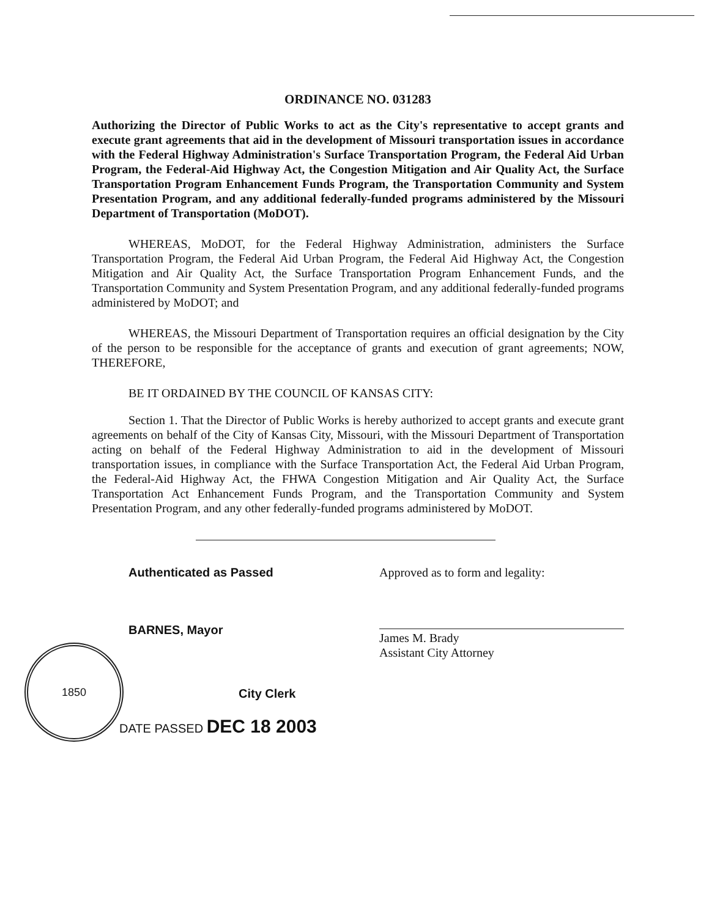1850
ORDINANCE NO. 031283
Authorizing the Director of Public Works to act as the City's representative to accept grants and execute grant agreements that aid in the development of Missouri transportation issues in accordance with the Federal Highway Administration's Surface Transportation Program, the Federal Aid Urban Program, the Federal-Aid Highway Act, the Congestion Mitigation and Air Quality Act, the Surface Transportation Program Enhancement Funds Program, the Transportation Community and System Presentation Program, and any additional federally-funded programs administered by the Missouri Department of Transportation (MoDOT).
WHEREAS, MoDOT, for the Federal Highway Administration, administers the Surface Transportation Program, the Federal Aid Urban Program, the Federal Aid Highway Act, the Congestion Mitigation and Air Quality Act, the Surface Transportation Program Enhancement Funds, and the Transportation Community and System Presentation Program, and any additional federally-funded programs administered by MoDOT; and
WHEREAS, the Missouri Department of Transportation requires an official designation by the City of the person to be responsible for the acceptance of grants and execution of grant agreements; NOW, THEREFORE,
BE IT ORDAINED BY THE COUNCIL OF KANSAS CITY:
Section 1. That the Director of Public Works is hereby authorized to accept grants and execute grant agreements on behalf of the City of Kansas City, Missouri, with the Missouri Department of Transportation acting on behalf of the Federal Highway Administration to aid in the development of Missouri transportation issues, in compliance with the Surface Transportation Act, the Federal Aid Urban Program, the Federal-Aid Highway Act, the FHWA Congestion Mitigation and Air Quality Act, the Surface Transportation Act Enhancement Funds Program, and the Transportation Community and System Presentation Program, and any other federally-funded programs administered by MoDOT.
Authenticated as Passed
BARNES, Mayor
City Clerk
Approved as to form and legality:
James M. Brady
Assistant City Attorney
DATE PASSED DEC 18 2003